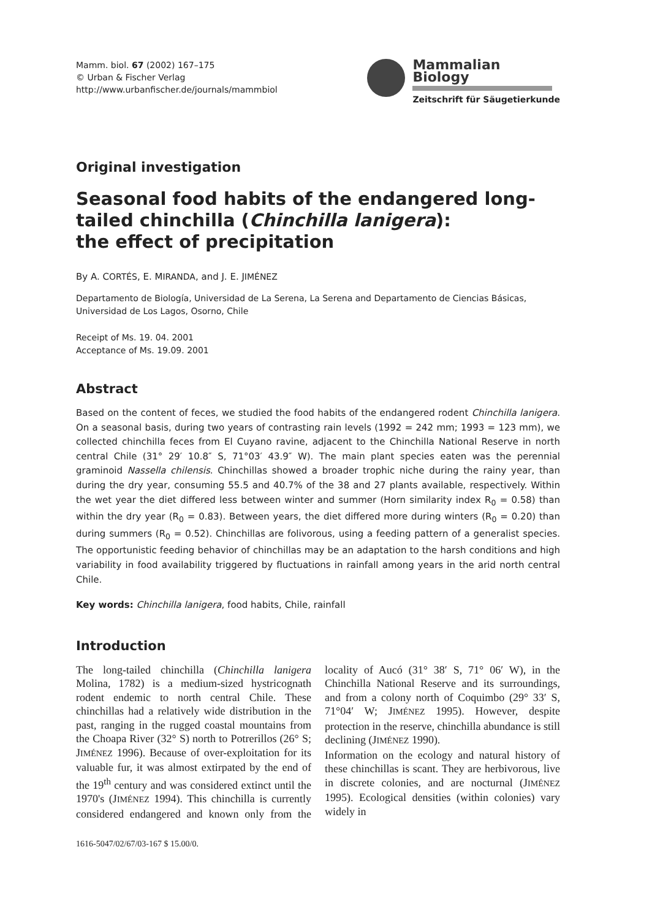Mamm. biol. 67 (2002) 167–175
© Urban & Fischer Verlag
http://www.urbanfischer.de/journals/mammbiol
Mammalian Biology
Zeitschrift für Säugetierkunde
Original investigation
Seasonal food habits of the endangered long-tailed chinchilla (Chinchilla lanigera):
the effect of precipitation
By A. CORTÉS, E. MIRANDA, and J. E. JIMÉNEZ
Departamento de Biología, Universidad de La Serena, La Serena and Departamento de Ciencias Básicas,
Universidad de Los Lagos, Osorno, Chile
Receipt of Ms. 19. 04. 2001
Acceptance of Ms. 19.09. 2001
Abstract
Based on the content of feces, we studied the food habits of the endangered rodent Chinchilla lanigera. On a seasonal basis, during two years of contrasting rain levels (1992 = 242 mm; 1993 = 123 mm), we collected chinchilla feces from El Cuyano ravine, adjacent to the Chinchilla National Reserve in north central Chile (31° 29′ 10.8″ S, 71°03′ 43.9″ W). The main plant species eaten was the perennial graminoid Nassella chilensis. Chinchillas showed a broader trophic niche during the rainy year, than during the dry year, consuming 55.5 and 40.7% of the 38 and 27 plants available, respectively. Within the wet year the diet differed less between winter and summer (Horn similarity index R<sub>0</sub> = 0.58) than within the dry year (R<sub>0</sub> = 0.83). Between years, the diet differed more during winters (R<sub>0</sub> = 0.20) than during summers (R<sub>0</sub> = 0.52). Chinchillas are folivorous, using a feeding pattern of a generalist species. The opportunistic feeding behavior of chinchillas may be an adaptation to the harsh conditions and high variability in food availability triggered by fluctuations in rainfall among years in the arid north central Chile.
Key words: Chinchilla lanigera, food habits, Chile, rainfall
Introduction
The long-tailed chinchilla (Chinchilla lanigera Molina, 1782) is a medium-sized hystricognath rodent endemic to north central Chile. These chinchillas had a relatively wide distribution in the past, ranging in the rugged coastal mountains from the Choapa River (32° S) north to Potrerillos (26° S; JIMÉNEZ 1996). Because of over-exploitation for its valuable fur, it was almost extirpated by the end of the 19<sup>th</sup> century and was considered extinct until the 1970's (JIMÉNEZ 1994). This chinchilla is currently considered endangered and known only from the locality of Aucó (31° 38′ S, 71° 06′ W), in the Chinchilla National Reserve and its surroundings, and from a colony north of Coquimbo (29° 33′ S, 71°04′ W; JIMÉNEZ 1995). However, despite protection in the reserve, chinchilla abundance is still declining (JIMÉNEZ 1990).
Information on the ecology and natural history of these chinchillas is scant. They are herbivorous, live in discrete colonies, and are nocturnal (JIMÉNEZ 1995). Ecological densities (within colonies) vary widely in
1616-5047/02/67/03-167 $ 15.00/0.